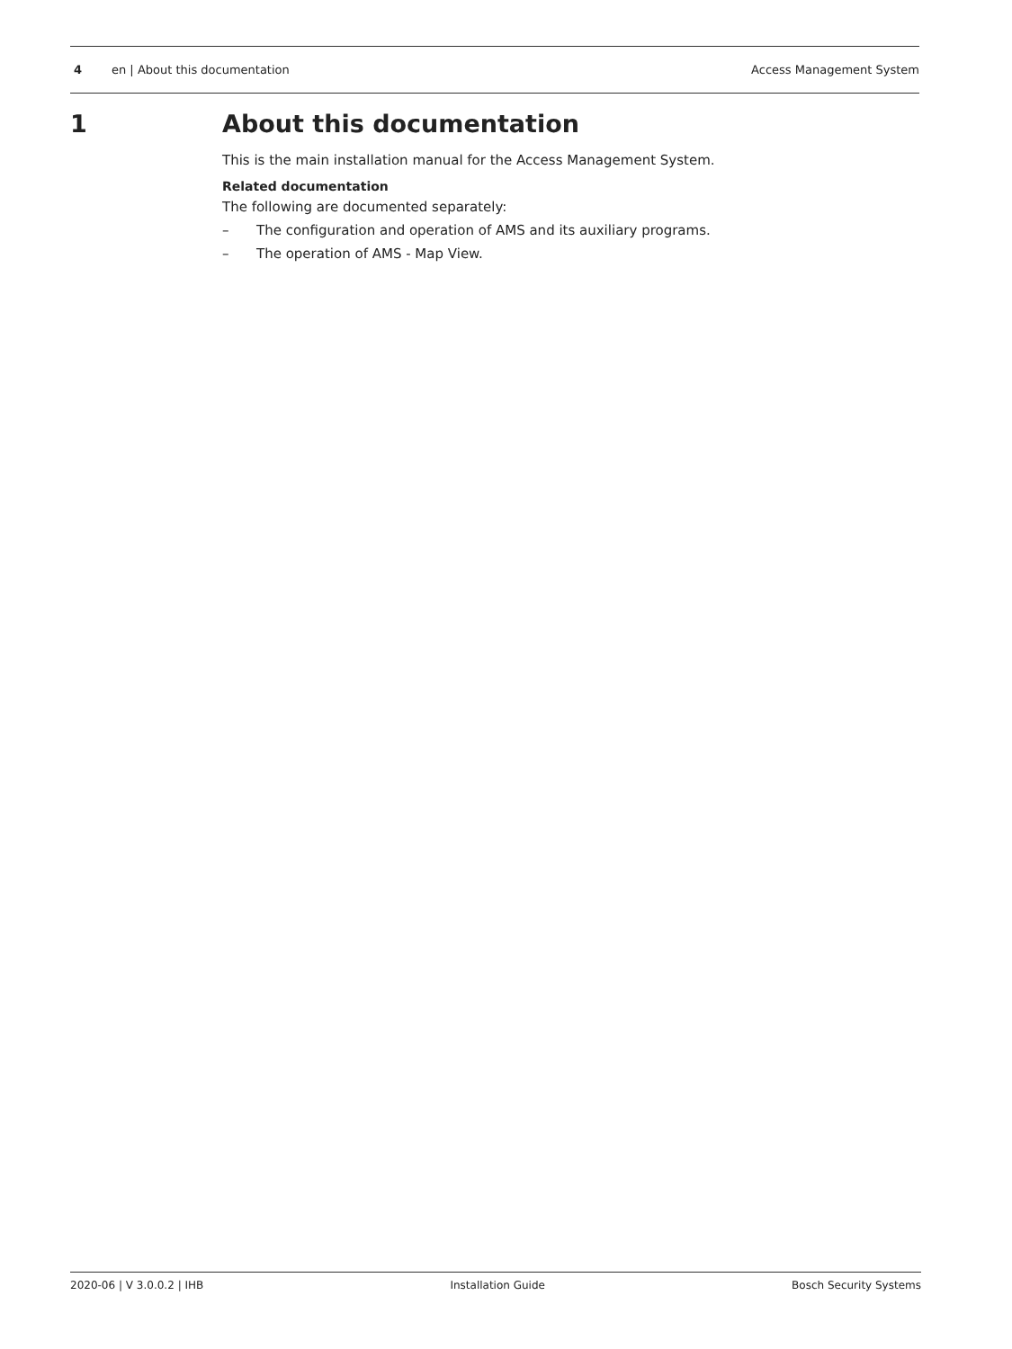4 en | About this documentation Access Management System
1 About this documentation
This is the main installation manual for the Access Management System.
Related documentation
The following are documented separately:
– The configuration and operation of AMS and its auxiliary programs.
– The operation of AMS - Map View.
2020-06 | V 3.0.0.2 | IHB Installation Guide Bosch Security Systems